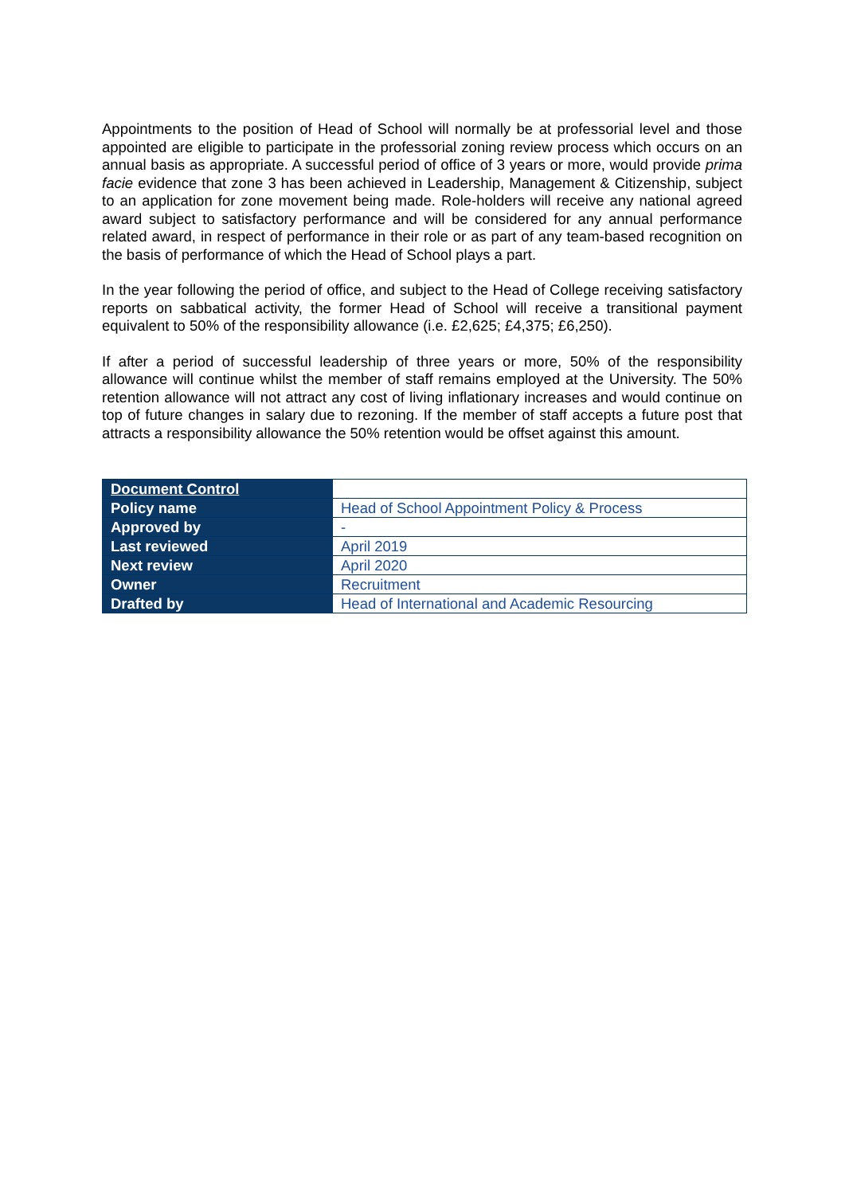Appointments to the position of Head of School will normally be at professorial level and those appointed are eligible to participate in the professorial zoning review process which occurs on an annual basis as appropriate. A successful period of office of 3 years or more, would provide prima facie evidence that zone 3 has been achieved in Leadership, Management & Citizenship, subject to an application for zone movement being made. Role-holders will receive any national agreed award subject to satisfactory performance and will be considered for any annual performance related award, in respect of performance in their role or as part of any team-based recognition on the basis of performance of which the Head of School plays a part.
In the year following the period of office, and subject to the Head of College receiving satisfactory reports on sabbatical activity, the former Head of School will receive a transitional payment equivalent to 50% of the responsibility allowance (i.e. £2,625; £4,375; £6,250).
If after a period of successful leadership of three years or more, 50% of the responsibility allowance will continue whilst the member of staff remains employed at the University. The 50% retention allowance will not attract any cost of living inflationary increases and would continue on top of future changes in salary due to rezoning. If the member of staff accepts a future post that attracts a responsibility allowance the 50% retention would be offset against this amount.
| Document Control | |
| Policy name | Head of School Appointment Policy & Process |
| Approved by | - |
| Last reviewed | April 2019 |
| Next review | April 2020 |
| Owner | Recruitment |
| Drafted by | Head of International and Academic Resourcing |